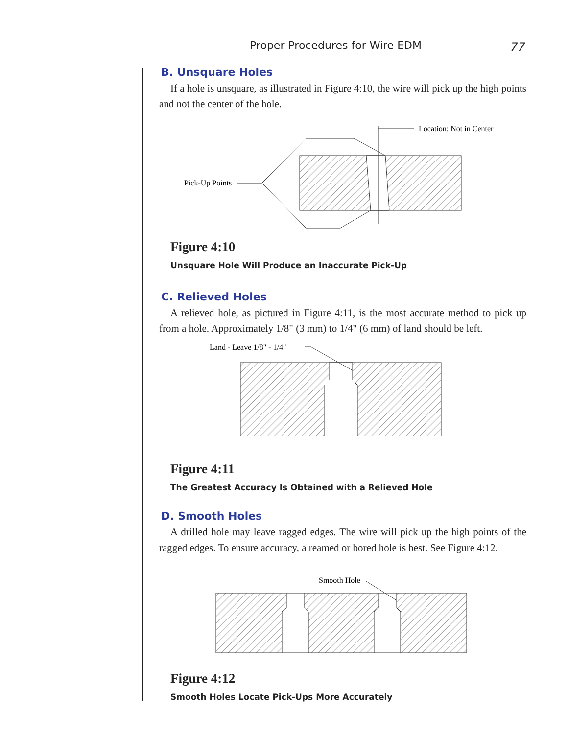Proper Procedures for Wire EDM 77
B. Unsquare Holes
If a hole is unsquare, as illustrated in Figure 4:10, the wire will pick up the high points and not the center of the hole.
Location: Not in Center
Pick-Up Points
Figure 4:10
Unsquare Hole Will Produce an Inaccurate Pick-Up
C. Relieved Holes
A relieved hole, as pictured in Figure 4:11, is the most accurate method to pick up from a hole. Approximately 1/8" (3 mm) to 1/4" (6 mm) of land should be left.
Land - Leave 1/8" - 1/4"
Figure 4:11
The Greatest Accuracy Is Obtained with a Relieved Hole
D. Smooth Holes
A drilled hole may leave ragged edges. The wire will pick up the high points of the ragged edges. To ensure accuracy, a reamed or bored hole is best. See Figure 4:12.
Smooth Hole
Figure 4:12
Smooth Holes Locate Pick-Ups More Accurately